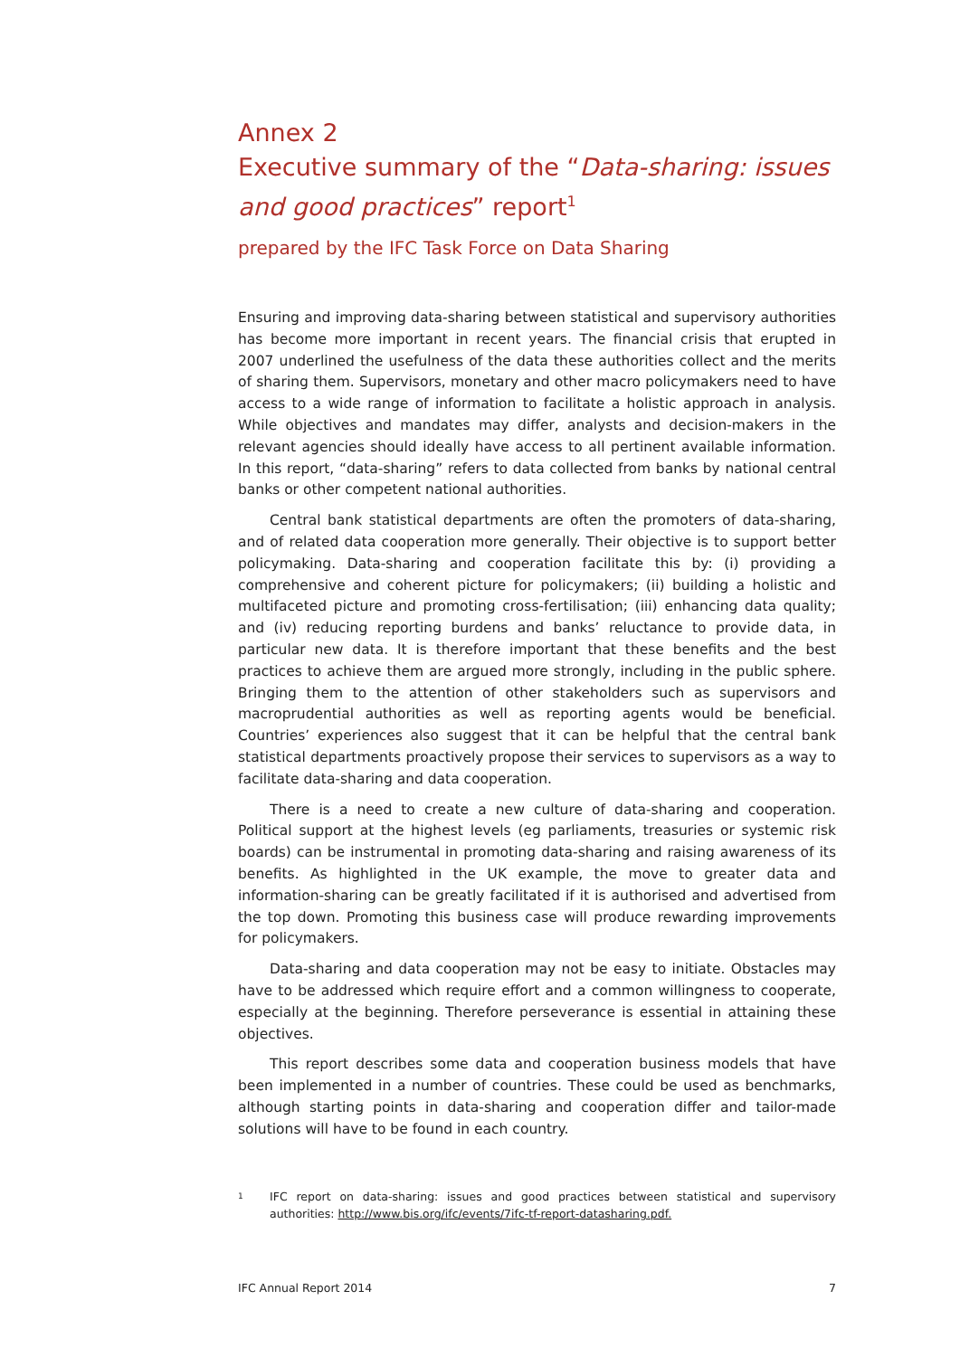Annex 2
Executive summary of the “Data-sharing: issues and good practices” report<sup>1</sup>
prepared by the IFC Task Force on Data Sharing
Ensuring and improving data-sharing between statistical and supervisory authorities has become more important in recent years. The financial crisis that erupted in 2007 underlined the usefulness of the data these authorities collect and the merits of sharing them. Supervisors, monetary and other macro policymakers need to have access to a wide range of information to facilitate a holistic approach in analysis. While objectives and mandates may differ, analysts and decision-makers in the relevant agencies should ideally have access to all pertinent available information. In this report, “data-sharing” refers to data collected from banks by national central banks or other competent national authorities.
Central bank statistical departments are often the promoters of data-sharing, and of related data cooperation more generally. Their objective is to support better policymaking. Data-sharing and cooperation facilitate this by: (i) providing a comprehensive and coherent picture for policymakers; (ii) building a holistic and multifaceted picture and promoting cross-fertilisation; (iii) enhancing data quality; and (iv) reducing reporting burdens and banks’ reluctance to provide data, in particular new data. It is therefore important that these benefits and the best practices to achieve them are argued more strongly, including in the public sphere. Bringing them to the attention of other stakeholders such as supervisors and macroprudential authorities as well as reporting agents would be beneficial. Countries’ experiences also suggest that it can be helpful that the central bank statistical departments proactively propose their services to supervisors as a way to facilitate data-sharing and data cooperation.
There is a need to create a new culture of data-sharing and cooperation. Political support at the highest levels (eg parliaments, treasuries or systemic risk boards) can be instrumental in promoting data-sharing and raising awareness of its benefits. As highlighted in the UK example, the move to greater data and information-sharing can be greatly facilitated if it is authorised and advertised from the top down. Promoting this business case will produce rewarding improvements for policymakers.
Data-sharing and data cooperation may not be easy to initiate. Obstacles may have to be addressed which require effort and a common willingness to cooperate, especially at the beginning. Therefore perseverance is essential in attaining these objectives.
This report describes some data and cooperation business models that have been implemented in a number of countries. These could be used as benchmarks, although starting points in data-sharing and cooperation differ and tailor-made solutions will have to be found in each country.
1
IFC report on data-sharing: issues and good practices between statistical and supervisory authorities: http://www.bis.org/ifc/events/7ifc-tf-report-datasharing.pdf.
IFC Annual Report 2014 7